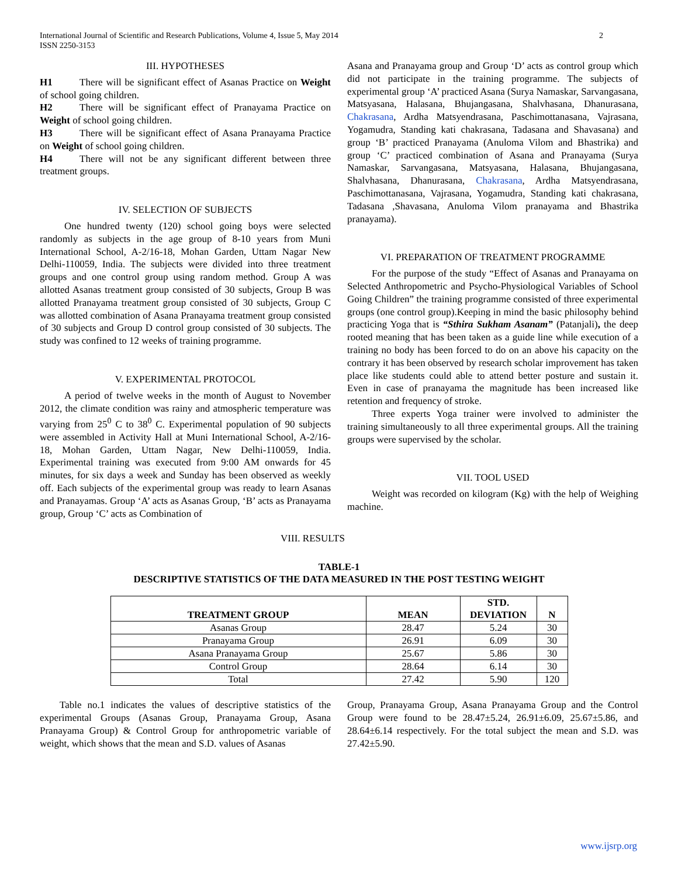International Journal of Scientific and Research Publications, Volume 4, Issue 5, May 2014
ISSN 2250-3153 2
III. HYPOTHESES
H1 There will be significant effect of Asanas Practice on Weight of school going children.
H2 There will be significant effect of Pranayama Practice on Weight of school going children.
H3 There will be significant effect of Asana Pranayama Practice on Weight of school going children.
H4 There will not be any significant different between three treatment groups.
IV. SELECTION OF SUBJECTS
One hundred twenty (120) school going boys were selected randomly as subjects in the age group of 8-10 years from Muni International School, A-2/16-18, Mohan Garden, Uttam Nagar New Delhi-110059, India. The subjects were divided into three treatment groups and one control group using random method. Group A was allotted Asanas treatment group consisted of 30 subjects, Group B was allotted Pranayama treatment group consisted of 30 subjects, Group C was allotted combination of Asana Pranayama treatment group consisted of 30 subjects and Group D control group consisted of 30 subjects. The study was confined to 12 weeks of training programme.
V. EXPERIMENTAL PROTOCOL
A period of twelve weeks in the month of August to November 2012, the climate condition was rainy and atmospheric temperature was varying from 25<sup>0</sup> C to 38<sup>0</sup> C. Experimental population of 90 subjects were assembled in Activity Hall at Muni International School, A-2/16-18, Mohan Garden, Uttam Nagar, New Delhi-110059, India. Experimental training was executed from 9:00 AM onwards for 45 minutes, for six days a week and Sunday has been observed as weekly off. Each subjects of the experimental group was ready to learn Asanas and Pranayamas. Group ‘A’ acts as Asanas Group, ‘B’ acts as Pranayama group, Group ‘C’ acts as Combination of
Asana and Pranayama group and Group ‘D’ acts as control group which did not participate in the training programme. The subjects of experimental group ‘A’ practiced Asana (Surya Namaskar, Sarvangasana, Matsyasana, Halasana, Bhujangasana, Shalvhasana, Dhanurasana, Chakrasana, Ardha Matsyendrasana, Paschimottanasana, Vajrasana, Yogamudra, Standing kati chakrasana, Tadasana and Shavasana) and group ‘B’ practiced Pranayama (Anuloma Vilom and Bhastrika) and group ‘C’ practiced combination of Asana and Pranayama (Surya Namaskar, Sarvangasana, Matsyasana, Halasana, Bhujangasana, Shalvhasana, Dhanurasana, Chakrasana, Ardha Matsyendrasana, Paschimottanasana, Vajrasana, Yogamudra, Standing kati chakrasana, Tadasana ,Shavasana, Anuloma Vilom pranayama and Bhastrika pranayama).
VI. PREPARATION OF TREATMENT PROGRAMME
For the purpose of the study “Effect of Asanas and Pranayama on Selected Anthropometric and Psycho-Physiological Variables of School Going Children” the training programme consisted of three experimental groups (one control group).Keeping in mind the basic philosophy behind practicing Yoga that is “Sthira Sukham Asanam” (Patanjali), the deep rooted meaning that has been taken as a guide line while execution of a training no body has been forced to do on an above his capacity on the contrary it has been observed by research scholar improvement has taken place like students could able to attend better posture and sustain it. Even in case of pranayama the magnitude has been increased like retention and frequency of stroke.
Three experts Yoga trainer were involved to administer the training simultaneously to all three experimental groups. All the training groups were supervised by the scholar.
VII. TOOL USED
Weight was recorded on kilogram (Kg) with the help of Weighing machine.
VIII. RESULTS
TABLE-1
DESCRIPTIVE STATISTICS OF THE DATA MEASURED IN THE POST TESTING WEIGHT
| TREATMENT GROUP | MEAN | STD. DEVIATION | N |
| --- | --- | --- | --- |
| Asanas Group | 28.47 | 5.24 | 30 |
| Pranayama Group | 26.91 | 6.09 | 30 |
| Asana Pranayama Group | 25.67 | 5.86 | 30 |
| Control Group | 28.64 | 6.14 | 30 |
| Total | 27.42 | 5.90 | 120 |
Table no.1 indicates the values of descriptive statistics of the experimental Groups (Asanas Group, Pranayama Group, Asana Pranayama Group) & Control Group for anthropometric variable of weight, which shows that the mean and S.D. values of Asanas
Group, Pranayama Group, Asana Pranayama Group and the Control Group were found to be 28.47±5.24, 26.91±6.09, 25.67±5.86, and 28.64±6.14 respectively. For the total subject the mean and S.D. was 27.42±5.90.
www.ijsrp.org